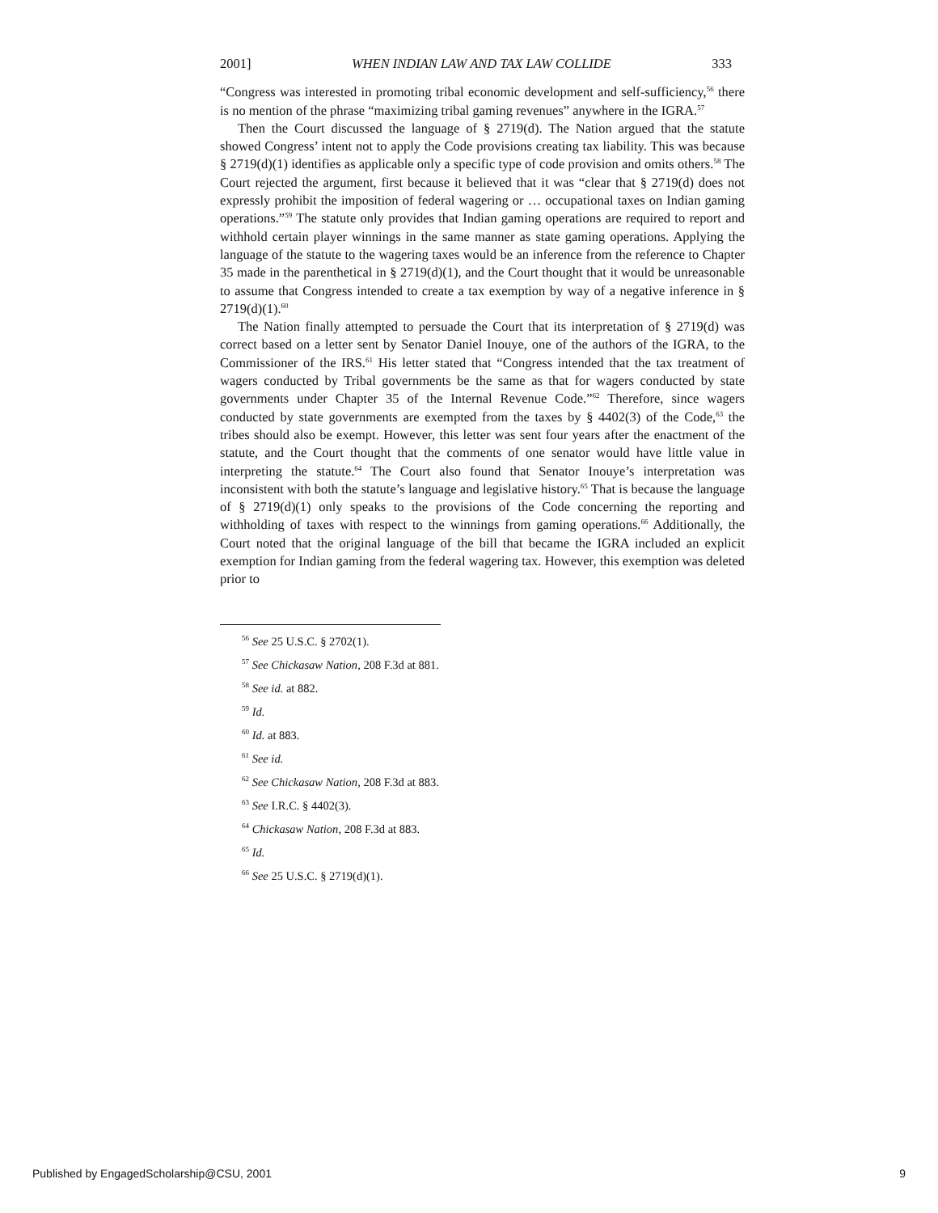2001] WHEN INDIAN LAW AND TAX LAW COLLIDE 333
“Congress was interested in promoting tribal economic development and self-sufficiency,<sup>56</sup> there is no mention of the phrase “maximizing tribal gaming revenues” anywhere in the IGRA.<sup>57</sup>
Then the Court discussed the language of § 2719(d). The Nation argued that the statute showed Congress’ intent not to apply the Code provisions creating tax liability. This was because § 2719(d)(1) identifies as applicable only a specific type of code provision and omits others.<sup>58</sup> The Court rejected the argument, first because it believed that it was “clear that § 2719(d) does not expressly prohibit the imposition of federal wagering or … occupational taxes on Indian gaming operations.”<sup>59</sup> The statute only provides that Indian gaming operations are required to report and withhold certain player winnings in the same manner as state gaming operations. Applying the language of the statute to the wagering taxes would be an inference from the reference to Chapter 35 made in the parenthetical in § 2719(d)(1), and the Court thought that it would be unreasonable to assume that Congress intended to create a tax exemption by way of a negative inference in § 2719(d)(1).<sup>60</sup>
The Nation finally attempted to persuade the Court that its interpretation of § 2719(d) was correct based on a letter sent by Senator Daniel Inouye, one of the authors of the IGRA, to the Commissioner of the IRS.<sup>61</sup> His letter stated that “Congress intended that the tax treatment of wagers conducted by Tribal governments be the same as that for wagers conducted by state governments under Chapter 35 of the Internal Revenue Code.”<sup>62</sup> Therefore, since wagers conducted by state governments are exempted from the taxes by § 4402(3) of the Code,<sup>63</sup> the tribes should also be exempt. However, this letter was sent four years after the enactment of the statute, and the Court thought that the comments of one senator would have little value in interpreting the statute.<sup>64</sup> The Court also found that Senator Inouye’s interpretation was inconsistent with both the statute’s language and legislative history.<sup>65</sup> That is because the language of § 2719(d)(1) only speaks to the provisions of the Code concerning the reporting and withholding of taxes with respect to the winnings from gaming operations.<sup>66</sup> Additionally, the Court noted that the original language of the bill that became the IGRA included an explicit exemption for Indian gaming from the federal wagering tax. However, this exemption was deleted prior to
<sup>56</sup> See 25 U.S.C. § 2702(1).
<sup>57</sup> See Chickasaw Nation, 208 F.3d at 881.
<sup>58</sup> See id. at 882.
<sup>59</sup> Id.
<sup>60</sup> Id. at 883.
<sup>61</sup> See id.
<sup>62</sup> See Chickasaw Nation, 208 F.3d at 883.
<sup>63</sup> See I.R.C. § 4402(3).
<sup>64</sup> Chickasaw Nation, 208 F.3d at 883.
<sup>65</sup> Id.
<sup>66</sup> See 25 U.S.C. § 2719(d)(1).
Published by EngagedScholarship@CSU, 2001 9